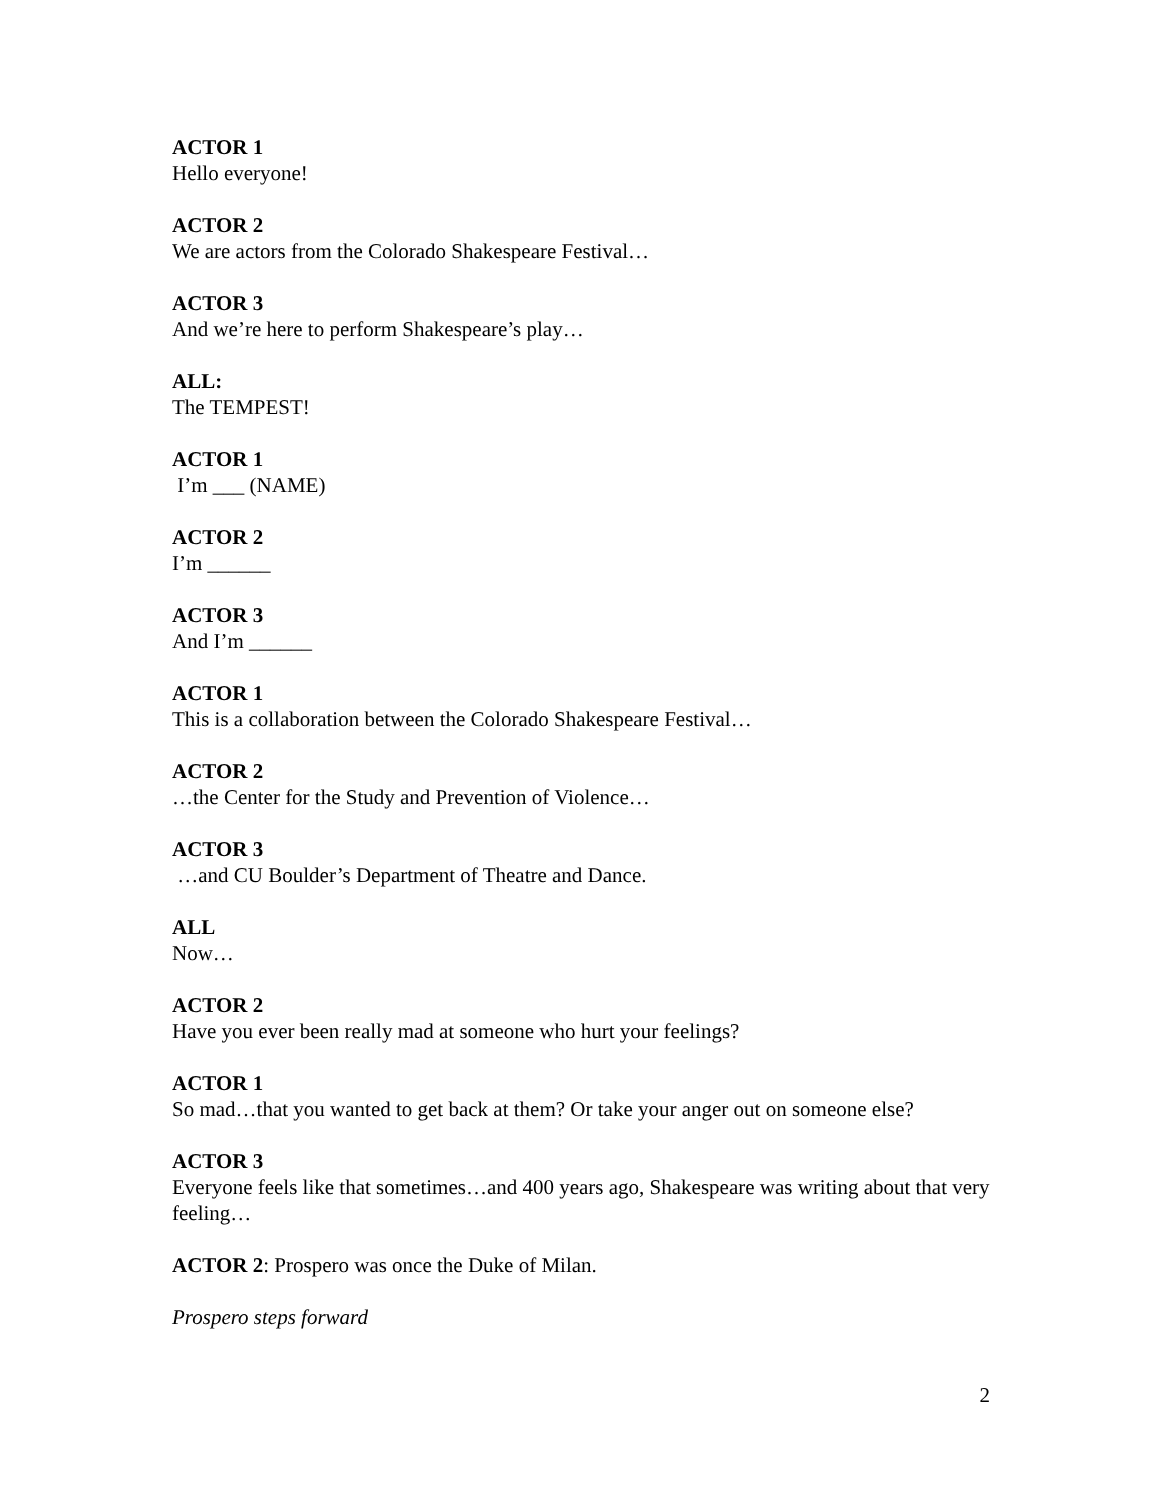ACTOR 1
Hello everyone!
ACTOR 2
We are actors from the Colorado Shakespeare Festival…
ACTOR 3
And we’re here to perform Shakespeare’s play…
ALL:
The TEMPEST!
ACTOR 1
I’m ___ (NAME)
ACTOR 2
I’m ______
ACTOR 3
And I’m ______
ACTOR 1
This is a collaboration between the Colorado Shakespeare Festival…
ACTOR 2
…the Center for the Study and Prevention of Violence…
ACTOR 3
…and CU Boulder’s Department of Theatre and Dance.
ALL
Now…
ACTOR 2
Have you ever been really mad at someone who hurt your feelings?
ACTOR 1
So mad…that you wanted to get back at them? Or take your anger out on someone else?
ACTOR 3
Everyone feels like that sometimes…and 400 years ago, Shakespeare was writing about that very feeling…
ACTOR 2: Prospero was once the Duke of Milan.
Prospero steps forward
2